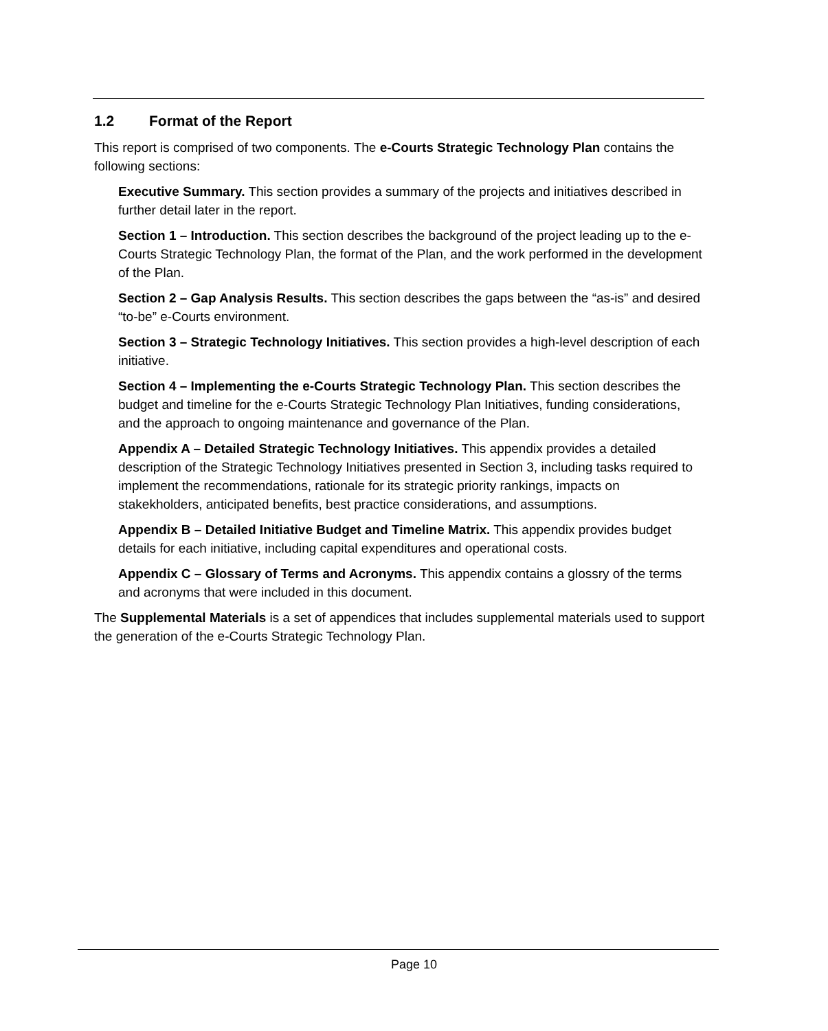1.2 Format of the Report
This report is comprised of two components. The e-Courts Strategic Technology Plan contains the following sections:
Executive Summary. This section provides a summary of the projects and initiatives described in further detail later in the report.
Section 1 – Introduction. This section describes the background of the project leading up to the e-Courts Strategic Technology Plan, the format of the Plan, and the work performed in the development of the Plan.
Section 2 – Gap Analysis Results. This section describes the gaps between the “as-is” and desired “to-be” e-Courts environment.
Section 3 – Strategic Technology Initiatives. This section provides a high-level description of each initiative.
Section 4 – Implementing the e-Courts Strategic Technology Plan. This section describes the budget and timeline for the e-Courts Strategic Technology Plan Initiatives, funding considerations, and the approach to ongoing maintenance and governance of the Plan.
Appendix A – Detailed Strategic Technology Initiatives. This appendix provides a detailed description of the Strategic Technology Initiatives presented in Section 3, including tasks required to implement the recommendations, rationale for its strategic priority rankings, impacts on stakekholders, anticipated benefits, best practice considerations, and assumptions.
Appendix B – Detailed Initiative Budget and Timeline Matrix. This appendix provides budget details for each initiative, including capital expenditures and operational costs.
Appendix C – Glossary of Terms and Acronyms. This appendix contains a glossry of the terms and acronyms that were included in this document.
The Supplemental Materials is a set of appendices that includes supplemental materials used to support the generation of the e-Courts Strategic Technology Plan.
Page 10